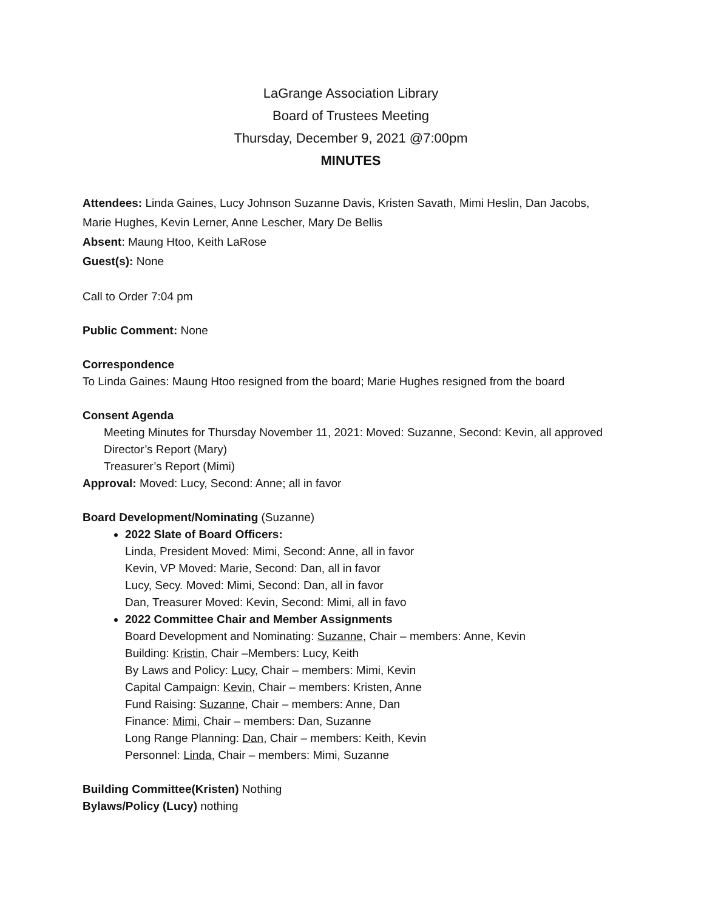LaGrange Association Library
Board of Trustees Meeting
Thursday, December 9, 2021 @7:00pm
MINUTES
Attendees: Linda Gaines, Lucy Johnson Suzanne Davis, Kristen Savath, Mimi Heslin, Dan Jacobs, Marie Hughes, Kevin Lerner, Anne Lescher, Mary De Bellis
Absent: Maung Htoo, Keith LaRose
Guest(s): None
Call to Order 7:04 pm
Public Comment: None
Correspondence
To Linda Gaines: Maung Htoo resigned from the board; Marie Hughes resigned from the board
Consent Agenda
Meeting Minutes for Thursday November 11, 2021: Moved: Suzanne, Second: Kevin, all approved
Director’s Report (Mary)
Treasurer’s Report (Mimi)
Approval: Moved: Lucy, Second: Anne; all in favor
Board Development/Nominating (Suzanne)
2022 Slate of Board Officers:
Linda, President Moved: Mimi, Second: Anne, all in favor
Kevin, VP Moved: Marie, Second: Dan, all in favor
Lucy, Secy. Moved: Mimi, Second: Dan, all in favor
Dan, Treasurer Moved: Kevin, Second: Mimi, all in favo
2022 Committee Chair and Member Assignments
Board Development and Nominating: Suzanne, Chair – members: Anne, Kevin
Building: Kristin, Chair –Members: Lucy, Keith
By Laws and Policy: Lucy, Chair – members: Mimi, Kevin
Capital Campaign: Kevin, Chair – members: Kristen, Anne
Fund Raising: Suzanne, Chair – members: Anne, Dan
Finance: Mimi, Chair – members: Dan, Suzanne
Long Range Planning: Dan, Chair – members: Keith, Kevin
Personnel: Linda, Chair – members: Mimi, Suzanne
Building Committee(Kristen) Nothing
Bylaws/Policy (Lucy) nothing